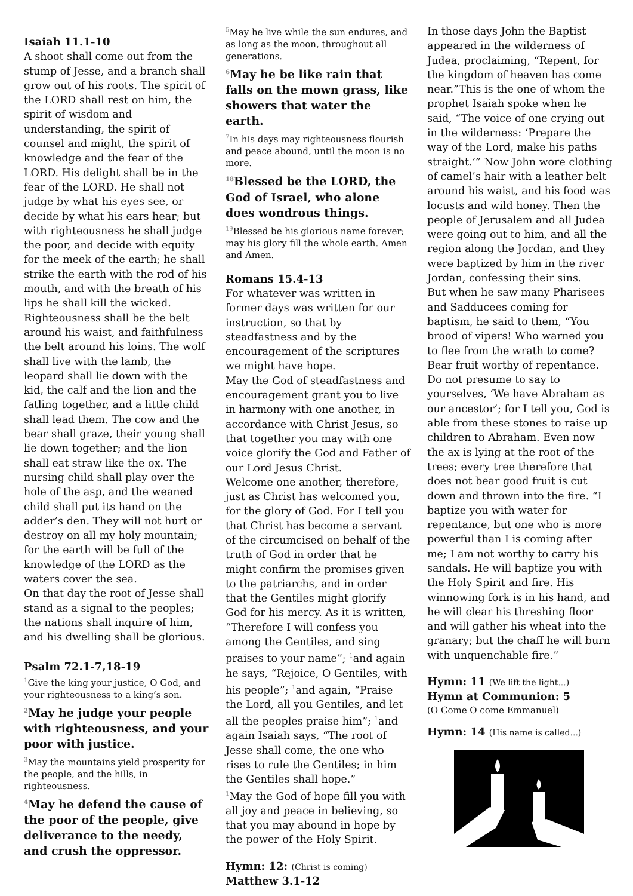Isaiah 11.1-10
A shoot shall come out from the stump of Jesse, and a branch shall grow out of his roots. The spirit of the LORD shall rest on him, the spirit of wisdom and understanding, the spirit of counsel and might, the spirit of knowledge and the fear of the LORD. His delight shall be in the fear of the LORD. He shall not judge by what his eyes see, or decide by what his ears hear; but with righteousness he shall judge the poor, and decide with equity for the meek of the earth; he shall strike the earth with the rod of his mouth, and with the breath of his lips he shall kill the wicked. Righteousness shall be the belt around his waist, and faithfulness the belt around his loins. The wolf shall live with the lamb, the leopard shall lie down with the kid, the calf and the lion and the fatling together, and a little child shall lead them. The cow and the bear shall graze, their young shall lie down together; and the lion shall eat straw like the ox. The nursing child shall play over the hole of the asp, and the weaned child shall put its hand on the adder’s den. They will not hurt or destroy on all my holy mountain; for the earth will be full of the knowledge of the LORD as the waters cover the sea.
On that day the root of Jesse shall stand as a signal to the peoples; the nations shall inquire of him, and his dwelling shall be glorious.
Psalm 72.1-7,18-19
<sup>1</sup> Give the king your justice, O God, and your righteousness to a king’s son.
<sup>2</sup> May he judge your people with righteousness, and your poor with justice.
<sup>3</sup> May the mountains yield prosperity for the people, and the hills, in righteousness.
<sup>4</sup> May he defend the cause of the poor of the people, give deliverance to the needy, and crush the oppressor.
<sup>5</sup> May he live while the sun endures, and as long as the moon, throughout all generations.
<sup>6</sup> May he be like rain that falls on the mown grass, like showers that water the earth.
<sup>7</sup> In his days may righteousness flourish and peace abound, until the moon is no more.
<sup>18</sup> Blessed be the LORD, the God of Israel, who alone does wondrous things.
<sup>19</sup> Blessed be his glorious name forever; may his glory fill the whole earth. Amen and Amen.
Romans 15.4-13
For whatever was written in former days was written for our instruction, so that by steadfastness and by the encouragement of the scriptures we might have hope.
May the God of steadfastness and encouragement grant you to live in harmony with one another, in accordance with Christ Jesus, so that together you may with one voice glorify the God and Father of our Lord Jesus Christ.
Welcome one another, therefore, just as Christ has welcomed you, for the glory of God. For I tell you that Christ has become a servant of the circumcised on behalf of the truth of God in order that he might confirm the promises given to the patriarchs, and in order that the Gentiles might glorify God for his mercy. As it is written, “Therefore I will confess you among the Gentiles, and sing praises to your name”; <sup>1</sup>and again he says, “Rejoice, O Gentiles, with his people”; <sup>1</sup>and again, “Praise the Lord, all you Gentiles, and let all the peoples praise him”; <sup>1</sup>and again Isaiah says, “The root of Jesse shall come, the one who rises to rule the Gentiles; in him the Gentiles shall hope.”
<sup>1</sup> May the God of hope fill you with all joy and peace in believing, so that you may abound in hope by the power of the Holy Spirit.
Hymn: 12: (Christ is coming)
Matthew 3.1-12
In those days John the Baptist appeared in the wilderness of Judea, proclaiming, “Repent, for the kingdom of heaven has come near.”This is the one of whom the prophet Isaiah spoke when he said, “The voice of one crying out in the wilderness: ‘Prepare the way of the Lord, make his paths straight.’” Now John wore clothing of camel’s hair with a leather belt around his waist, and his food was locusts and wild honey. Then the people of Jerusalem and all Judea were going out to him, and all the region along the Jordan, and they were baptized by him in the river Jordan, confessing their sins.
But when he saw many Pharisees and Sadducees coming for baptism, he said to them, “You brood of vipers! Who warned you to flee from the wrath to come? Bear fruit worthy of repentance. Do not presume to say to yourselves, ‘We have Abraham as our ancestor’; for I tell you, God is able from these stones to raise up children to Abraham. Even now the ax is lying at the root of the trees; every tree therefore that does not bear good fruit is cut down and thrown into the fire. “I baptize you with water for repentance, but one who is more powerful than I is coming after me; I am not worthy to carry his sandals. He will baptize you with the Holy Spirit and fire. His winnowing fork is in his hand, and he will clear his threshing floor and will gather his wheat into the granary; but the chaff he will burn with unquenchable fire.”
Hymn: 11 (We lift the light...)
Hymn at Communion: 5
(O Come O come Emmanuel)
Hymn: 14 (His name is called...)